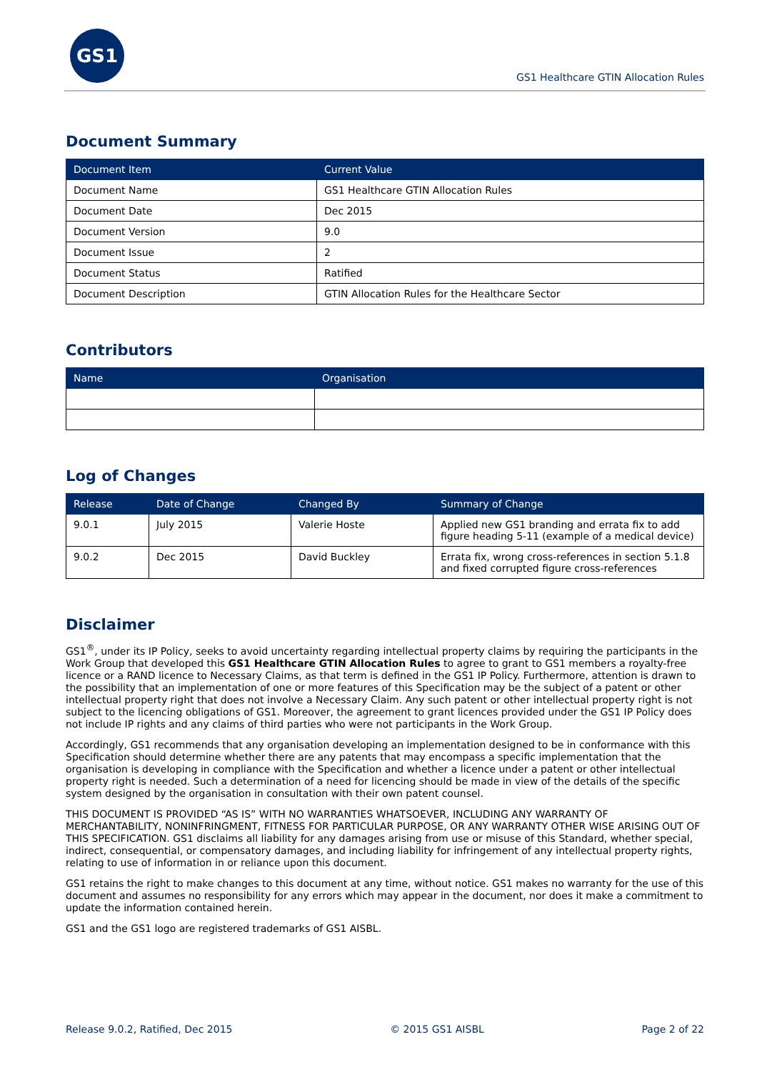GS1
GS1 Healthcare GTIN Allocation Rules
Document Summary
| Document Item | Current Value |
| --- | --- |
| Document Name | GS1 Healthcare GTIN Allocation Rules |
| Document Date | Dec 2015 |
| Document Version | 9.0 |
| Document Issue | 2 |
| Document Status | Ratified |
| Document Description | GTIN Allocation Rules for the Healthcare Sector |
Contributors
| Name | Organisation |
| --- | --- |
Log of Changes
| Release | Date of Change | Changed By | Summary of Change |
| --- | --- | --- | --- |
| 9.0.1 | July 2015 | Valerie Hoste | Applied new GS1 branding and errata fix to add figure heading 5-11 (example of a medical device) |
| 9.0.2 | Dec 2015 | David Buckley | Errata fix, wrong cross-references in section 5.1.8 and fixed corrupted figure cross-references |
Disclaimer
GS1<sup>®</sup>, under its IP Policy, seeks to avoid uncertainty regarding intellectual property claims by requiring the participants in the Work Group that developed this GS1 Healthcare GTIN Allocation Rules to agree to grant to GS1 members a royalty-free licence or a RAND licence to Necessary Claims, as that term is defined in the GS1 IP Policy. Furthermore, attention is drawn to the possibility that an implementation of one or more features of this Specification may be the subject of a patent or other intellectual property right that does not involve a Necessary Claim. Any such patent or other intellectual property right is not subject to the licencing obligations of GS1. Moreover, the agreement to grant licences provided under the GS1 IP Policy does not include IP rights and any claims of third parties who were not participants in the Work Group.
Accordingly, GS1 recommends that any organisation developing an implementation designed to be in conformance with this Specification should determine whether there are any patents that may encompass a specific implementation that the organisation is developing in compliance with the Specification and whether a licence under a patent or other intellectual property right is needed. Such a determination of a need for licencing should be made in view of the details of the specific system designed by the organisation in consultation with their own patent counsel.
THIS DOCUMENT IS PROVIDED “AS IS” WITH NO WARRANTIES WHATSOEVER, INCLUDING ANY WARRANTY OF MERCHANTABILITY, NONINFRINGMENT, FITNESS FOR PARTICULAR PURPOSE, OR ANY WARRANTY OTHER WISE ARISING OUT OF THIS SPECIFICATION. GS1 disclaims all liability for any damages arising from use or misuse of this Standard, whether special, indirect, consequential, or compensatory damages, and including liability for infringement of any intellectual property rights, relating to use of information in or reliance upon this document.
GS1 retains the right to make changes to this document at any time, without notice. GS1 makes no warranty for the use of this document and assumes no responsibility for any errors which may appear in the document, nor does it make a commitment to update the information contained herein.
GS1 and the GS1 logo are registered trademarks of GS1 AISBL.
Release 9.0.2, Ratified, Dec 2015 © 2015 GS1 AISBL Page 2 of 22